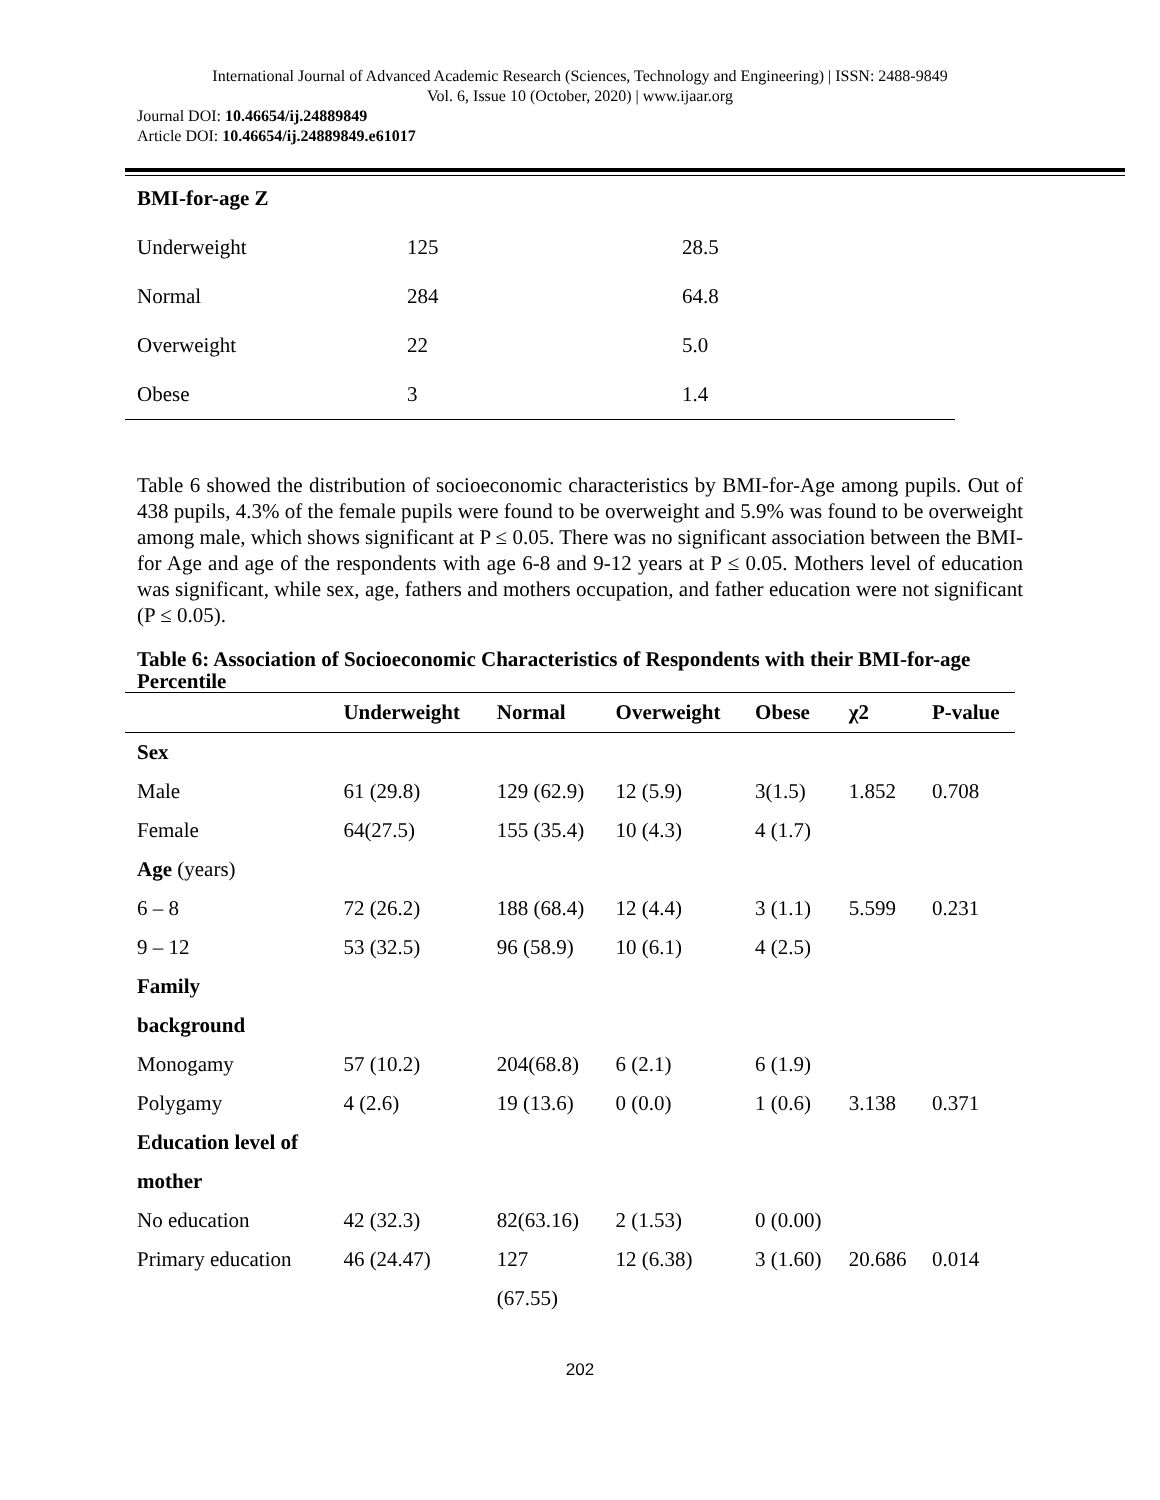International Journal of Advanced Academic Research (Sciences, Technology and Engineering) | ISSN: 2488-9849
Vol. 6, Issue 10 (October, 2020) | www.ijaar.org
Journal DOI: 10.46654/ij.24889849
Article DOI: 10.46654/ij.24889849.e61017
| BMI-for-age Z | | |
| Underweight | 125 | 28.5 |
| Normal | 284 | 64.8 |
| Overweight | 22 | 5.0 |
| Obese | 3 | 1.4 |
Table 6 showed the distribution of socioeconomic characteristics by BMI-for-Age among pupils. Out of 438 pupils, 4.3% of the female pupils were found to be overweight and 5.9% was found to be overweight among male, which shows significant at P ≤ 0.05. There was no significant association between the BMI-for Age and age of the respondents with age 6-8 and 9-12 years at P ≤ 0.05. Mothers level of education was significant, while sex, age, fathers and mothers occupation, and father education were not significant (P ≤ 0.05).
Table 6: Association of Socioeconomic Characteristics of Respondents with their BMI-for-age Percentile
| | Underweight | Normal | Overweight | Obese | χ2 | P-value |
| --- | --- | --- | --- | --- | --- | --- |
| Sex | | | | | | |
| Male | 61 (29.8) | 129 (62.9) | 12 (5.9) | 3(1.5) | 1.852 | 0.708 |
| Female | 64(27.5) | 155 (35.4) | 10 (4.3) | 4 (1.7) | | |
| Age (years) | | | | | | |
| 6 – 8 | 72 (26.2) | 188 (68.4) | 12 (4.4) | 3 (1.1) | 5.599 | 0.231 |
| 9 – 12 | 53 (32.5) | 96 (58.9) | 10 (6.1) | 4 (2.5) | | |
| Family | | | | | | |
| background | | | | | | |
| Monogamy | 57 (10.2) | 204(68.8) | 6 (2.1) | 6 (1.9) | | |
| Polygamy | 4 (2.6) | 19 (13.6) | 0 (0.0) | 1 (0.6) | 3.138 | 0.371 |
| Education level of | | | | | | |
| mother | | | | | | |
| No education | 42 (32.3) | 82(63.16) | 2 (1.53) | 0 (0.00) | | |
| Primary education | 46 (24.47) | 127 | 12 (6.38) | 3 (1.60) | 20.686 | 0.014 |
| | | (67.55) | | | | |
202